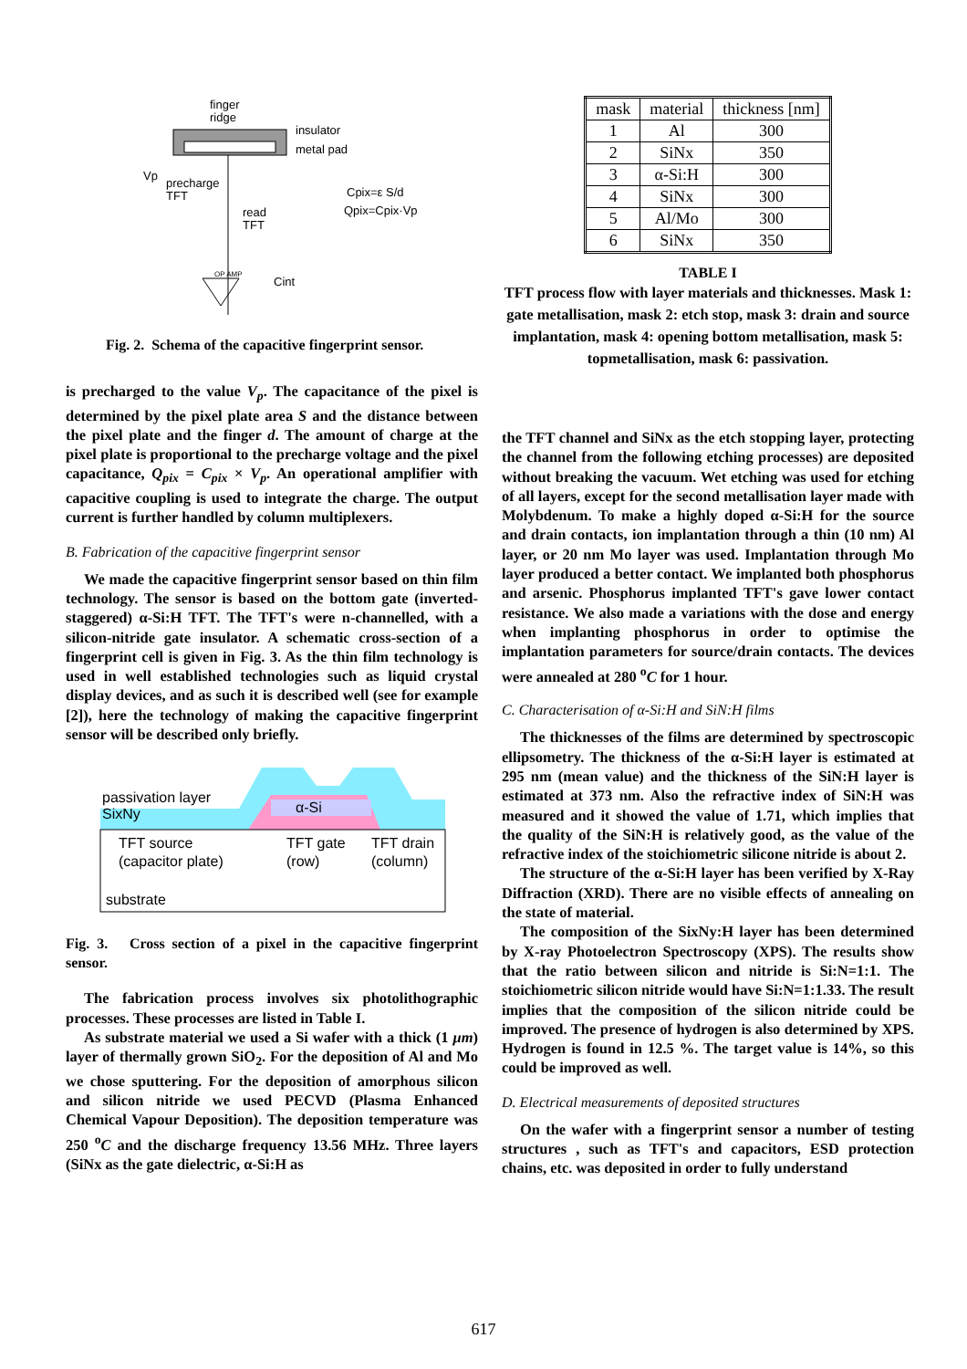finger
ridge
insulator
metal pad
Vp
precharge
TFT
read
TFT
Cpix=ε S/d
Qpix=Cpix·Vp
Cint
OP AMP
Fig. 2. Schema of the capacitive fingerprint sensor.
is precharged to the value V<sub>p</sub>. The capacitance of the pixel is determined by the pixel plate area S and the distance between the pixel plate and the finger d. The amount of charge at the pixel plate is proportional to the precharge voltage and the pixel capacitance, Q<sub>pix</sub> = C<sub>pix</sub> × V<sub>p</sub>. An operational amplifier with capacitive coupling is used to integrate the charge. The output current is further handled by column multiplexers.
B. Fabrication of the capacitive fingerprint sensor
We made the capacitive fingerprint sensor based on thin film technology. The sensor is based on the bottom gate (inverted-staggered) α-Si:H TFT. The TFT's were n-channelled, with a silicon-nitride gate insulator. A schematic cross-section of a fingerprint cell is given in Fig. 3. As the thin film technology is used in well established technologies such as liquid crystal display devices, and as such it is described well (see for example [2]), here the technology of making the capacitive fingerprint sensor will be described only briefly.
passivation layer
SixNy
α-Si
TFT source
(capacitor plate)
TFT gate
(row)
TFT drain
(column)
substrate
Fig. 3. Cross section of a pixel in the capacitive fingerprint sensor.
The fabrication process involves six photolithographic processes. These processes are listed in Table I.
As substrate material we used a Si wafer with a thick (1 μm) layer of thermally grown SiO<sub>2</sub>. For the deposition of Al and Mo we chose sputtering. For the deposition of amorphous silicon and silicon nitride we used PECVD (Plasma Enhanced Chemical Vapour Deposition). The deposition temperature was 250 <sup>o</sup>C and the discharge frequency 13.56 MHz. Three layers (SiNx as the gate dielectric, α-Si:H as
| mask | material | thickness [nm] |
| --- | --- | --- |
| 1 | Al | 300 |
| 2 | SiNx | 350 |
| 3 | α-Si:H | 300 |
| 4 | SiNx | 300 |
| 5 | Al/Mo | 300 |
| 6 | SiNx | 350 |
TABLE I
TFT process flow with layer materials and thicknesses. Mask 1: gate metallisation, mask 2: etch stop, mask 3: drain and source implantation, mask 4: opening bottom metallisation, mask 5: topmetallisation, mask 6: passivation.
the TFT channel and SiNx as the etch stopping layer, protecting the channel from the following etching processes) are deposited without breaking the vacuum. Wet etching was used for etching of all layers, except for the second metallisation layer made with Molybdenum. To make a highly doped α-Si:H for the source and drain contacts, ion implantation through a thin (10 nm) Al layer, or 20 nm Mo layer was used. Implantation through Mo layer produced a better contact. We implanted both phosphorus and arsenic. Phosphorus implanted TFT's gave lower contact resistance. We also made a variations with the dose and energy when implanting phosphorus in order to optimise the implantation parameters for source/drain contacts. The devices were annealed at 280 <sup>o</sup>C for 1 hour.
C. Characterisation of α-Si:H and SiN:H films
The thicknesses of the films are determined by spectroscopic ellipsometry. The thickness of the α-Si:H layer is estimated at 295 nm (mean value) and the thickness of the SiN:H layer is estimated at 373 nm. Also the refractive index of SiN:H was measured and it showed the value of 1.71, which implies that the quality of the SiN:H is relatively good, as the value of the refractive index of the stoichiometric silicone nitride is about 2.
The structure of the α-Si:H layer has been verified by X-Ray Diffraction (XRD). There are no visible effects of annealing on the state of material.
The composition of the SixNy:H layer has been determined by X-ray Photoelectron Spectroscopy (XPS). The results show that the ratio between silicon and nitride is Si:N=1:1. The stoichiometric silicon nitride would have Si:N=1:1.33. The result implies that the composition of the silicon nitride could be improved. The presence of hydrogen is also determined by XPS. Hydrogen is found in 12.5 %. The target value is 14%, so this could be improved as well.
D. Electrical measurements of deposited structures
On the wafer with a fingerprint sensor a number of testing structures , such as TFT's and capacitors, ESD protection chains, etc. was deposited in order to fully understand
617